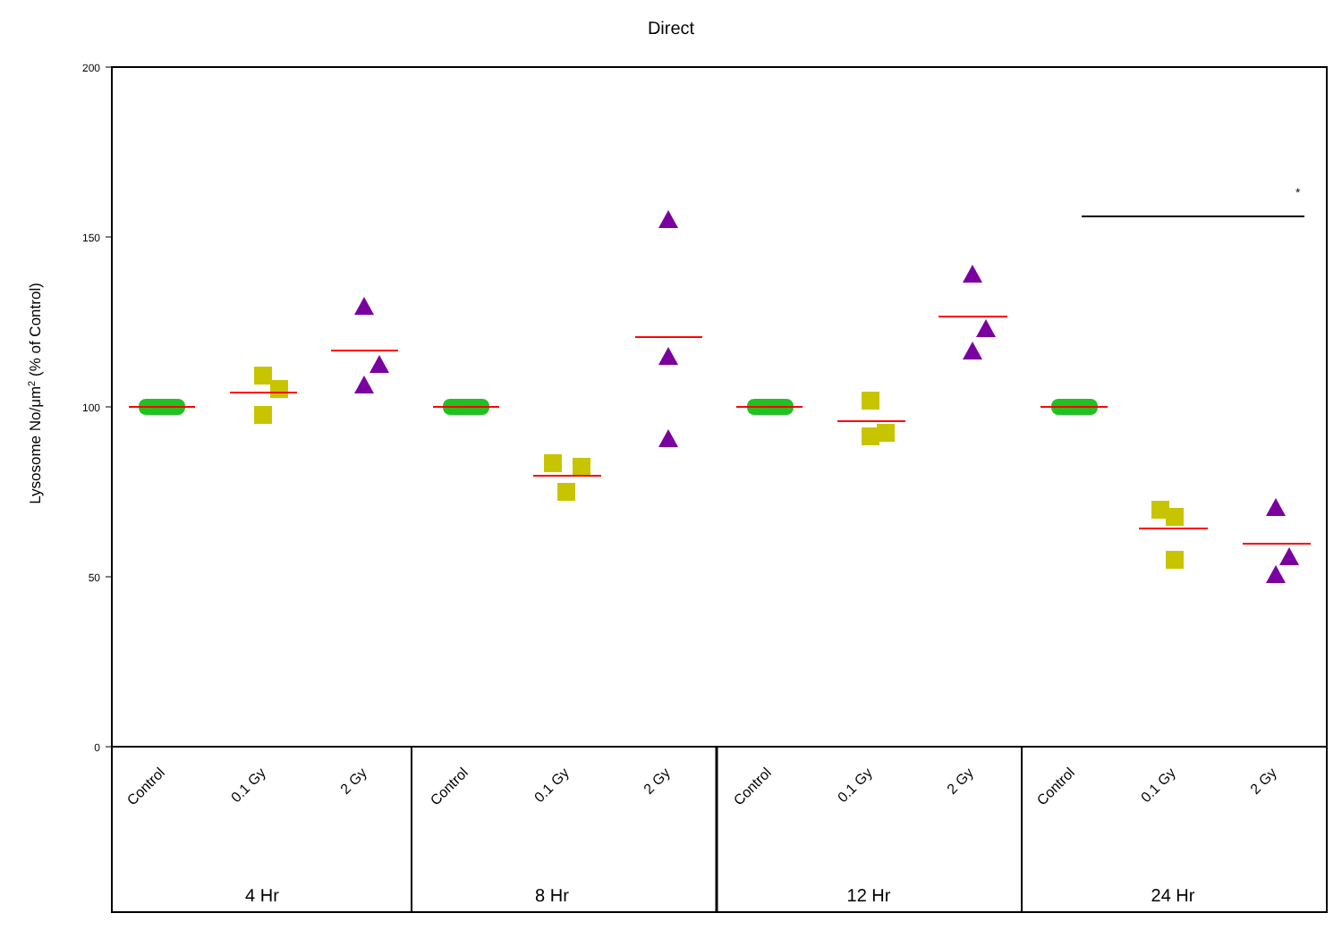Direct
200
150
100
50
0
Lysosome No/μm2 (% of Control)
*
Control
0.1 Gy
2 Gy
Control
0.1 Gy
2 Gy
Control
0.1 Gy
2 Gy
Control
0.1 Gy
2 Gy
4 Hr
8 Hr
12 Hr
24 Hr